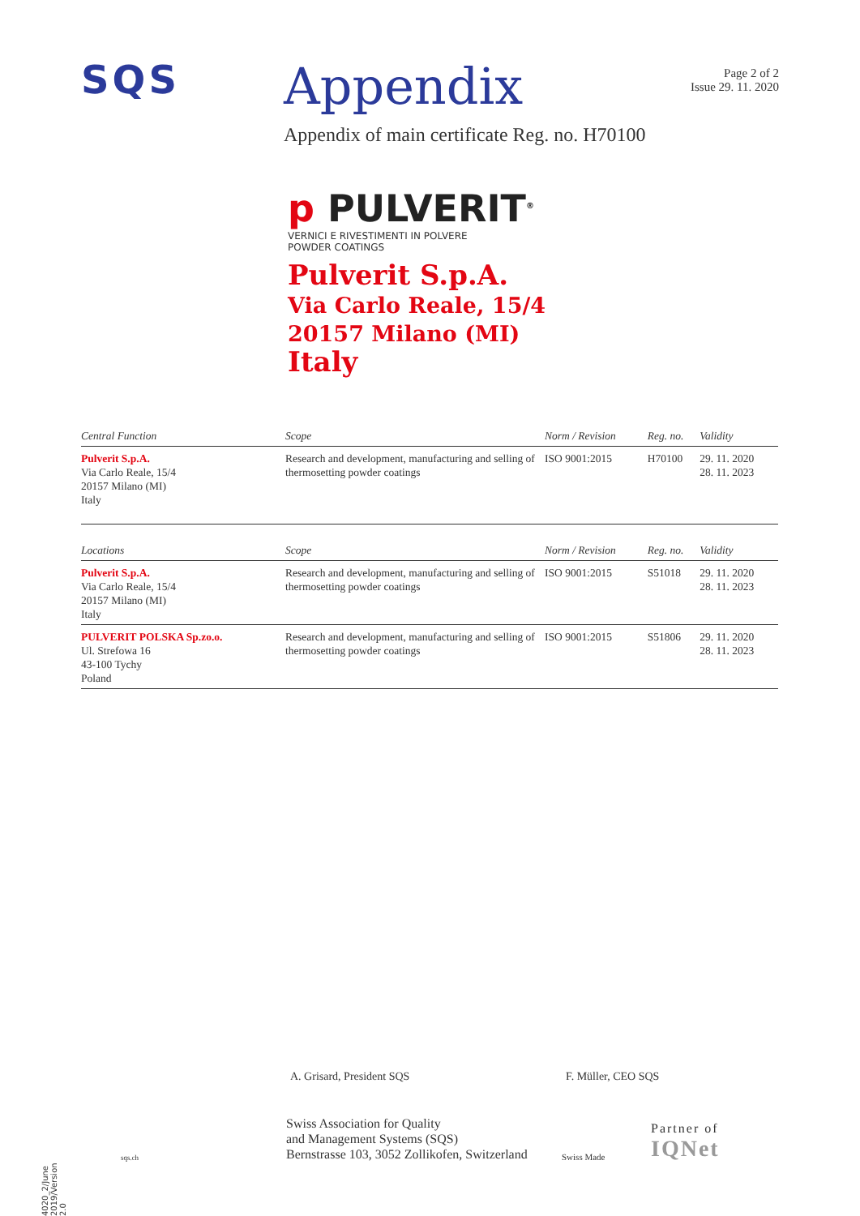SQS
Appendix
Page 2 of 2
Issue 29. 11. 2020
Appendix of main certificate Reg. no. H70100
p PULVERIT<sup>®</sup>
VERNICI E RIVESTIMENTI IN POLVERE
POWDER COATINGS
Pulverit S.p.A.
Via Carlo Reale, 15/4
20157 Milano (MI)
Italy
| Central Function | Scope | Norm / Revision | Reg. no. | Validity |
| --- | --- | --- | --- | --- |
| Pulverit S.p.A. Via Carlo Reale, 15/4 20157 Milano (MI) Italy | Research and development, manufacturing and selling of thermosetting powder coatings | ISO 9001:2015 | H70100 | 29. 11. 2020 28. 11. 2023 |
| Locations | Scope | Norm / Revision | Reg. no. | Validity |
| Pulverit S.p.A. Via Carlo Reale, 15/4 20157 Milano (MI) Italy | Research and development, manufacturing and selling of thermosetting powder coatings | ISO 9001:2015 | S51018 | 29. 11. 2020 28. 11. 2023 |
| PULVERIT POLSKA Sp.zo.o. Ul. Strefowa 16 43-100 Tychy Poland | Research and development, manufacturing and selling of thermosetting powder coatings | ISO 9001:2015 | S51806 | 29. 11. 2020 28. 11. 2023 |
A. Grisard, President SQS F. Müller, CEO SQS
sqs.ch
Swiss Association for Quality
and Management Systems (SQS)
Bernstrasse 103, 3052 Zollikofen, Switzerland
Swiss Made
Partner of
IQNet
4020_2/June 2019/Version 2.0